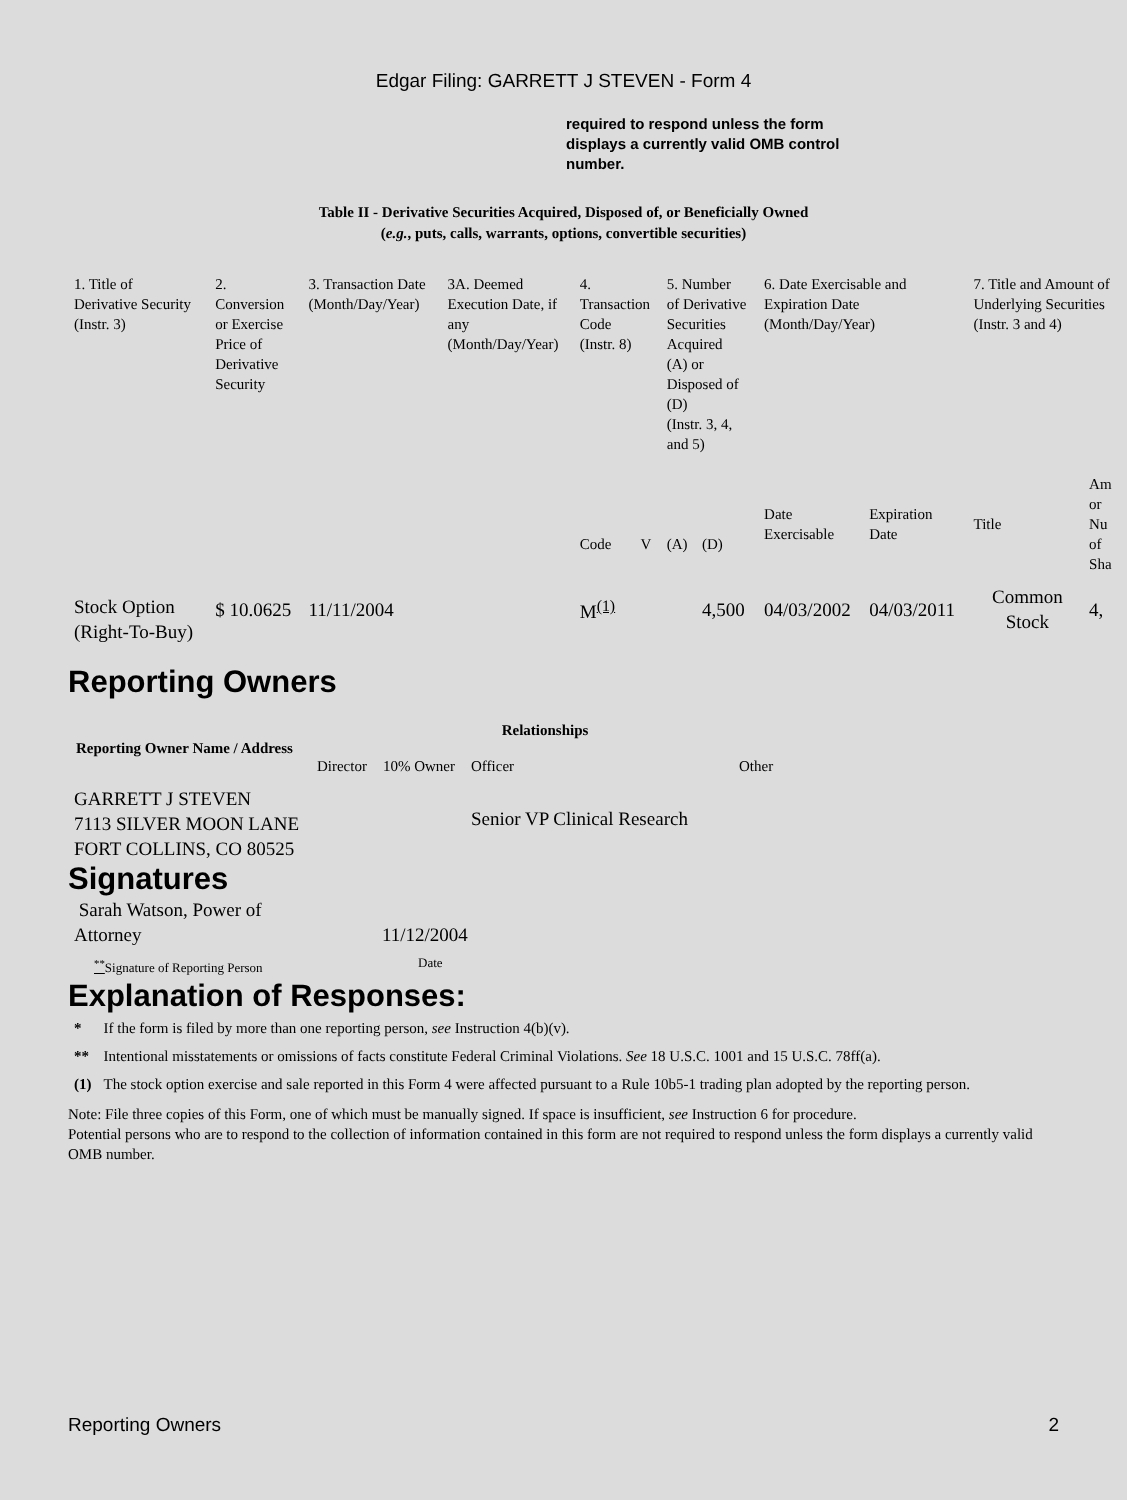Edgar Filing: GARRETT J STEVEN - Form 4
required to respond unless the form displays a currently valid OMB control number.
Table II - Derivative Securities Acquired, Disposed of, or Beneficially Owned
(e.g., puts, calls, warrants, options, convertible securities)
| 1. Title of Derivative Security (Instr. 3) | 2. Conversion or Exercise Price of Derivative Security | 3. Transaction Date (Month/Day/Year) | 3A. Deemed Execution Date, if any (Month/Day/Year) | 4. Transaction Code (Instr. 8) | | 5. Number of Derivative Securities Acquired (A) or Disposed of (D) (Instr. 3, 4, and 5) | | 6. Date Exercisable and Expiration Date (Month/Day/Year) | | 7. Title and Amount of Underlying Securities (Instr. 3 and 4) | |
| --- | --- | --- | --- | --- | --- | --- | --- | --- | --- | --- | --- |
| | | | | | | | | Date Exercisable | Expiration Date | Title | Am or Nu of Sha |
| | | | | Code | V | (A) | (D) | | | | |
| Stock Option (Right-To-Buy) | $ 10.0625 | 11/11/2004 | | M<sup>(1)</sup> | | | 4,500 | 04/03/2002 | 04/03/2011 | Common Stock | 4, |
Reporting Owners
| Reporting Owner Name / Address | Relationships | | | |
| --- | --- | --- | --- | --- |
| | Director | 10% Owner | Officer | Other |
| GARRETT J STEVEN 7113 SILVER MOON LANE FORT COLLINS, CO 80525 | | | Senior VP Clinical Research | |
Signatures
| Sarah Watson, Power of Attorney | 11/12/2004 |
| <sup>**</sup> Signature of Reporting Person | Date |
Explanation of Responses:
| * | If the form is filed by more than one reporting person, see Instruction 4(b)(v). |
| ** | Intentional misstatements or omissions of facts constitute Federal Criminal Violations. See 18 U.S.C. 1001 and 15 U.S.C. 78ff(a). |
| (1) | The stock option exercise and sale reported in this Form 4 were affected pursuant to a Rule 10b5-1 trading plan adopted by the reporting person. |
Note: File three copies of this Form, one of which must be manually signed. If space is insufficient, see Instruction 6 for procedure.
Potential persons who are to respond to the collection of information contained in this form are not required to respond unless the form displays a currently valid OMB number.
Reporting Owners 2